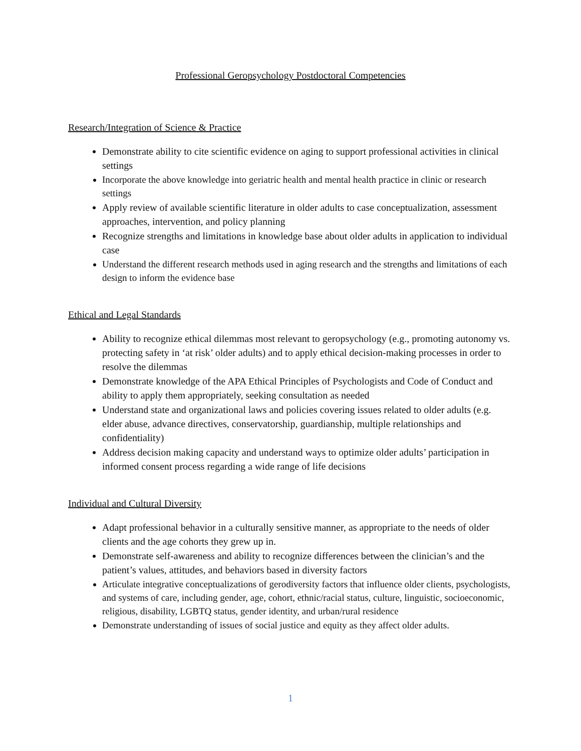Professional Geropsychology Postdoctoral Competencies
Research/Integration of Science & Practice
Demonstrate ability to cite scientific evidence on aging to support professional activities in clinical settings
Incorporate the above knowledge into geriatric health and mental health practice in clinic or research settings
Apply review of available scientific literature in older adults to case conceptualization, assessment approaches, intervention, and policy planning
Recognize strengths and limitations in knowledge base about older adults in application to individual case
Understand the different research methods used in aging research and the strengths and limitations of each design to inform the evidence base
Ethical and Legal Standards
Ability to recognize ethical dilemmas most relevant to geropsychology (e.g., promoting autonomy vs. protecting safety in ‘at risk’ older adults) and to apply ethical decision-making processes in order to resolve the dilemmas
Demonstrate knowledge of the APA Ethical Principles of Psychologists and Code of Conduct and ability to apply them appropriately, seeking consultation as needed
Understand state and organizational laws and policies covering issues related to older adults (e.g. elder abuse, advance directives, conservatorship, guardianship, multiple relationships and confidentiality)
Address decision making capacity and understand ways to optimize older adults’ participation in informed consent process regarding a wide range of life decisions
Individual and Cultural Diversity
Adapt professional behavior in a culturally sensitive manner, as appropriate to the needs of older clients and the age cohorts they grew up in.
Demonstrate self-awareness and ability to recognize differences between the clinician’s and the patient’s values, attitudes, and behaviors based in diversity factors
Articulate integrative conceptualizations of gerodiversity factors that influence older clients, psychologists, and systems of care, including gender, age, cohort, ethnic/racial status, culture, linguistic, socioeconomic, religious, disability, LGBTQ status, gender identity, and urban/rural residence
Demonstrate understanding of issues of social justice and equity as they affect older adults.
1